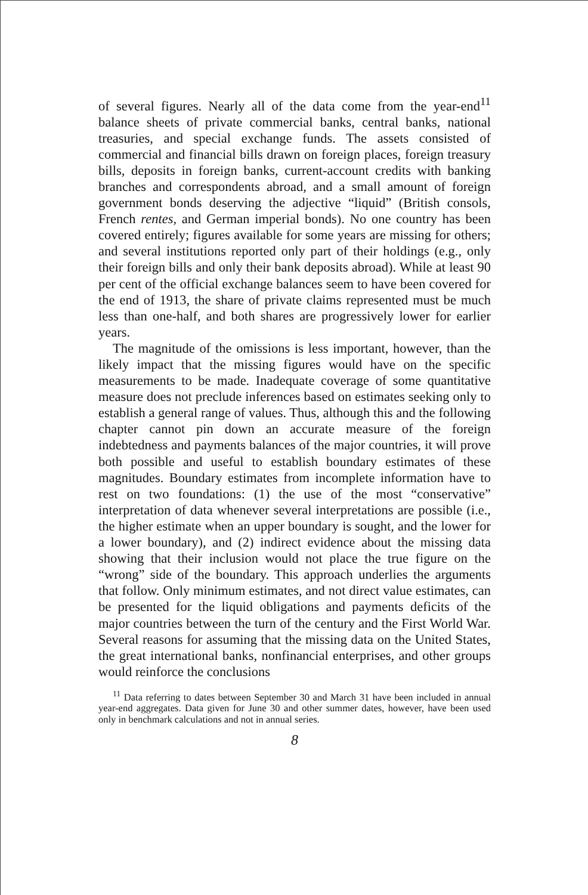of several figures. Nearly all of the data come from the year-end<sup>11</sup> balance sheets of private commercial banks, central banks, national treasuries, and special exchange funds. The assets consisted of commercial and financial bills drawn on foreign places, foreign treasury bills, deposits in foreign banks, current-account credits with banking branches and correspondents abroad, and a small amount of foreign government bonds deserving the adjective “liquid” (British consols, French rentes, and German imperial bonds). No one country has been covered entirely; figures available for some years are missing for others; and several institutions reported only part of their holdings (e.g., only their foreign bills and only their bank deposits abroad). While at least 90 per cent of the official exchange balances seem to have been covered for the end of 1913, the share of private claims represented must be much less than one-half, and both shares are progressively lower for earlier years.
The magnitude of the omissions is less important, however, than the likely impact that the missing figures would have on the specific measurements to be made. Inadequate coverage of some quantitative measure does not preclude inferences based on estimates seeking only to establish a general range of values. Thus, although this and the following chapter cannot pin down an accurate measure of the foreign indebtedness and payments balances of the major countries, it will prove both possible and useful to establish boundary estimates of these magnitudes. Boundary estimates from incomplete information have to rest on two foundations: (1) the use of the most “conservative” interpretation of data whenever several interpretations are possible (i.e., the higher estimate when an upper boundary is sought, and the lower for a lower boundary), and (2) indirect evidence about the missing data showing that their inclusion would not place the true figure on the “wrong” side of the boundary. This approach underlies the arguments that follow. Only minimum estimates, and not direct value estimates, can be presented for the liquid obligations and payments deficits of the major countries between the turn of the century and the First World War. Several reasons for assuming that the missing data on the United States, the great international banks, nonfinancial enterprises, and other groups would reinforce the conclusions
<sup>11</sup> Data referring to dates between September 30 and March 31 have been included in annual year-end aggregates. Data given for June 30 and other summer dates, however, have been used only in benchmark calculations and not in annual series.
8